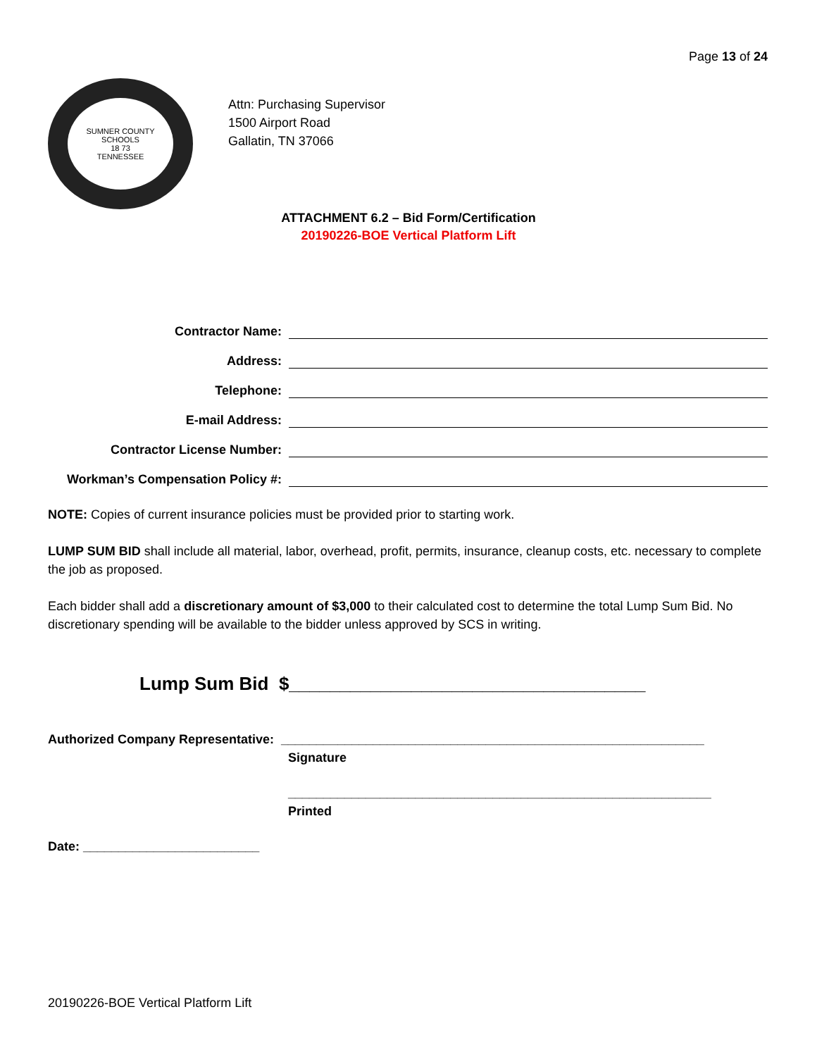Page 13 of 24
SUMNER COUNTY SCHOOLS
18 73
TENNESSEE
Attn: Purchasing Supervisor
1500 Airport Road
Gallatin, TN 37066
ATTACHMENT 6.2 – Bid Form/Certification
20190226-BOE Vertical Platform Lift
Contractor Name:
Address:
Telephone:
E-mail Address:
Contractor License Number:
Workman’s Compensation Policy #:
NOTE: Copies of current insurance policies must be provided prior to starting work.
LUMP SUM BID shall include all material, labor, overhead, profit, permits, insurance, cleanup costs, etc. necessary to complete the job as proposed.
Each bidder shall add a discretionary amount of $3,000 to their calculated cost to determine the total Lump Sum Bid. No discretionary spending will be available to the bidder unless approved by SCS in writing.
Lump Sum Bid $___________________________________
Authorized Company Representative: ____________________________________________________________
Signature
____________________________________________________________
Printed
Date: _________________________
20190226-BOE Vertical Platform Lift